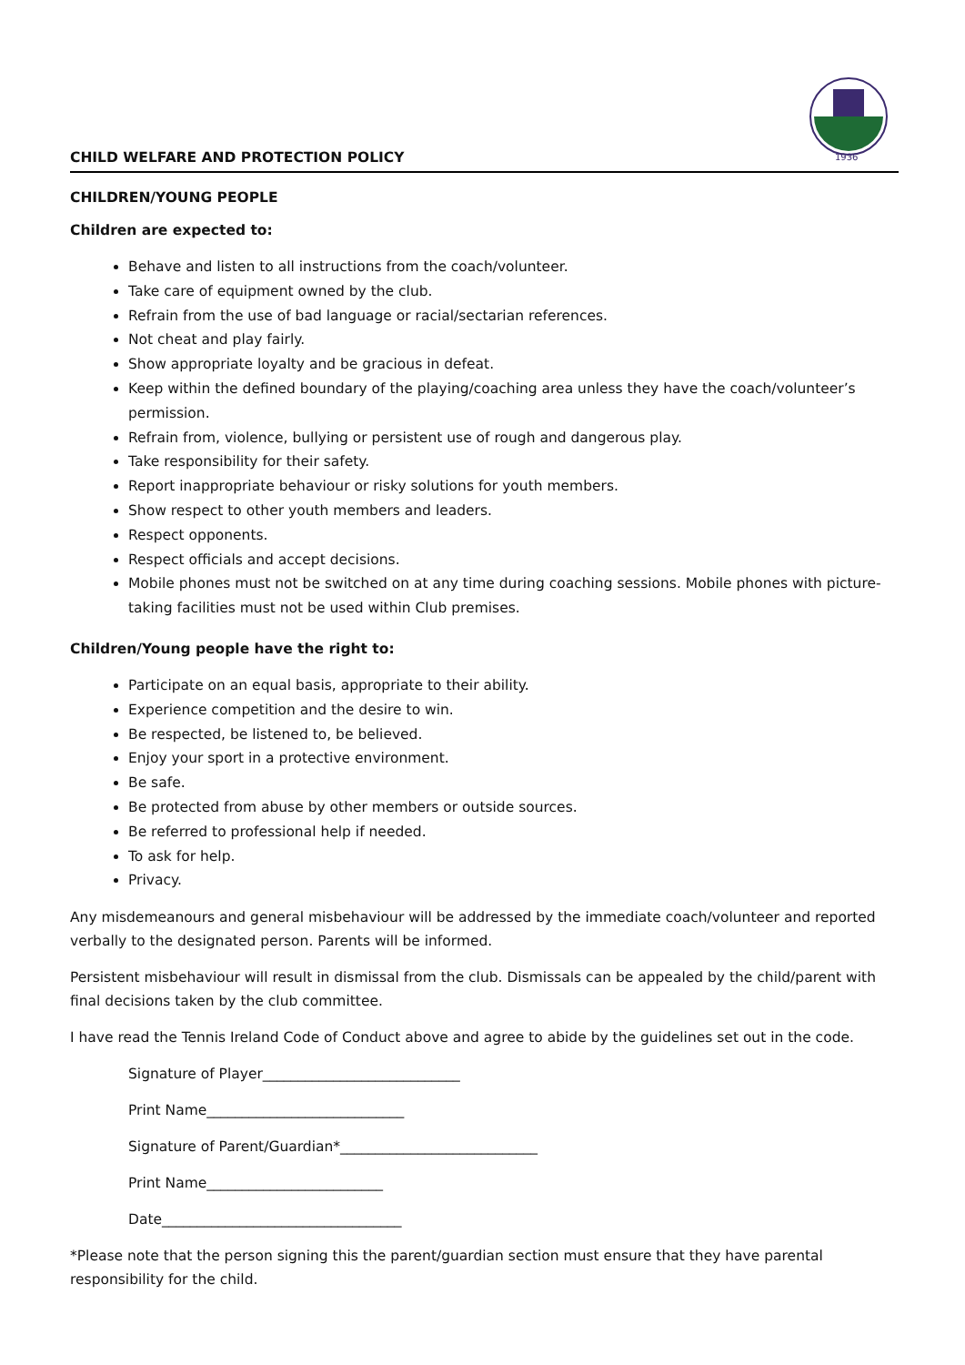CHILD WELFARE AND PROTECTION POLICY
1936
CHILDREN/YOUNG PEOPLE
Children are expected to:
Behave and listen to all instructions from the coach/volunteer.
Take care of equipment owned by the club.
Refrain from the use of bad language or racial/sectarian references.
Not cheat and play fairly.
Show appropriate loyalty and be gracious in defeat.
Keep within the defined boundary of the playing/coaching area unless they have the coach/volunteer’s permission.
Refrain from, violence, bullying or persistent use of rough and dangerous play.
Take responsibility for their safety.
Report inappropriate behaviour or risky solutions for youth members.
Show respect to other youth members and leaders.
Respect opponents.
Respect officials and accept decisions.
Mobile phones must not be switched on at any time during coaching sessions. Mobile phones with picture-taking facilities must not be used within Club premises.
Children/Young people have the right to:
Participate on an equal basis, appropriate to their ability.
Experience competition and the desire to win.
Be respected, be listened to, be believed.
Enjoy your sport in a protective environment.
Be safe.
Be protected from abuse by other members or outside sources.
Be referred to professional help if needed.
To ask for help.
Privacy.
Any misdemeanours and general misbehaviour will be addressed by the immediate coach/volunteer and reported verbally to the designated person. Parents will be informed.
Persistent misbehaviour will result in dismissal from the club. Dismissals can be appealed by the child/parent with final decisions taken by the club committee.
I have read the Tennis Ireland Code of Conduct above and agree to abide by the guidelines set out in the code.
Signature of Player____________________________
Print Name____________________________
Signature of Parent/Guardian*____________________________
Print Name_________________________
Date__________________________________
*Please note that the person signing this the parent/guardian section must ensure that they have parental responsibility for the child.